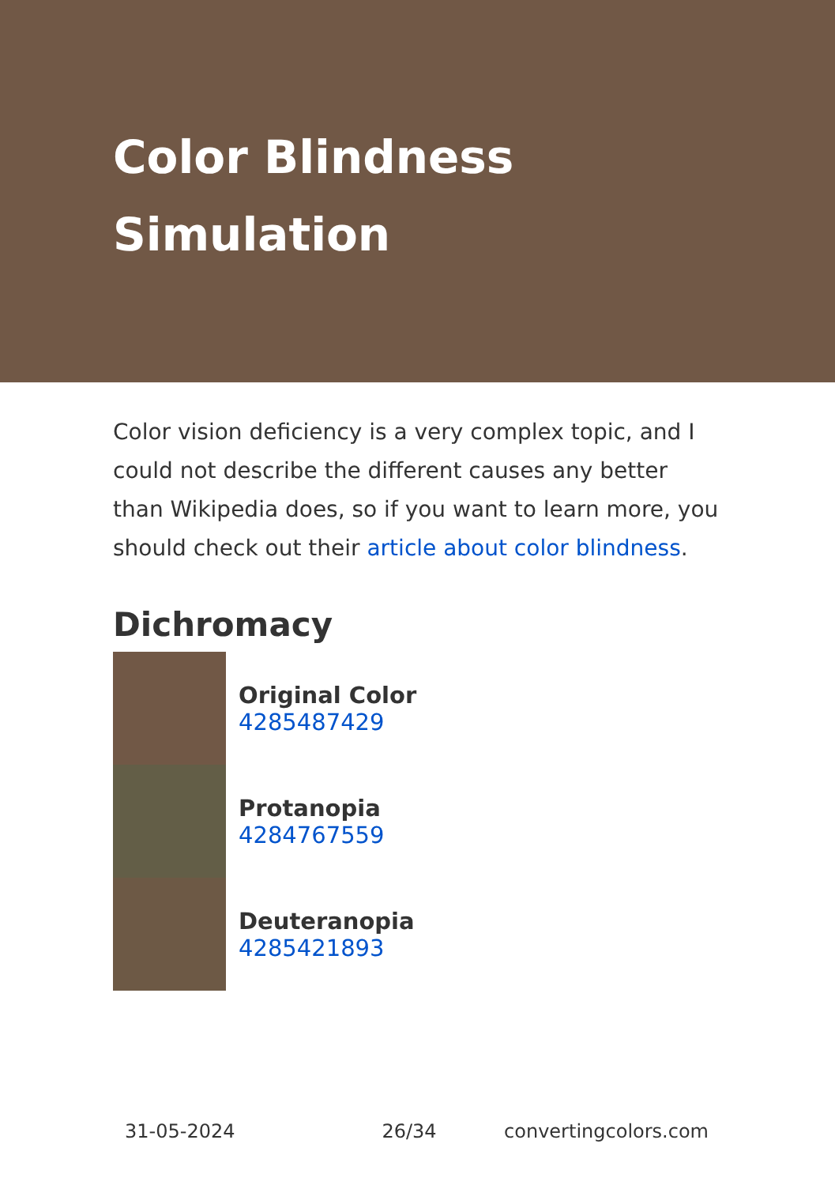Color Blindness Simulation
Color vision deficiency is a very complex topic, and I could not describe the different causes any better than Wikipedia does, so if you want to learn more, you should check out their article about color blindness.
Dichromacy
Original Color
4285487429
Protanopia
4284767559
Deuteranopia
4285421893
31-05-2024 26/34 convertingcolors.com